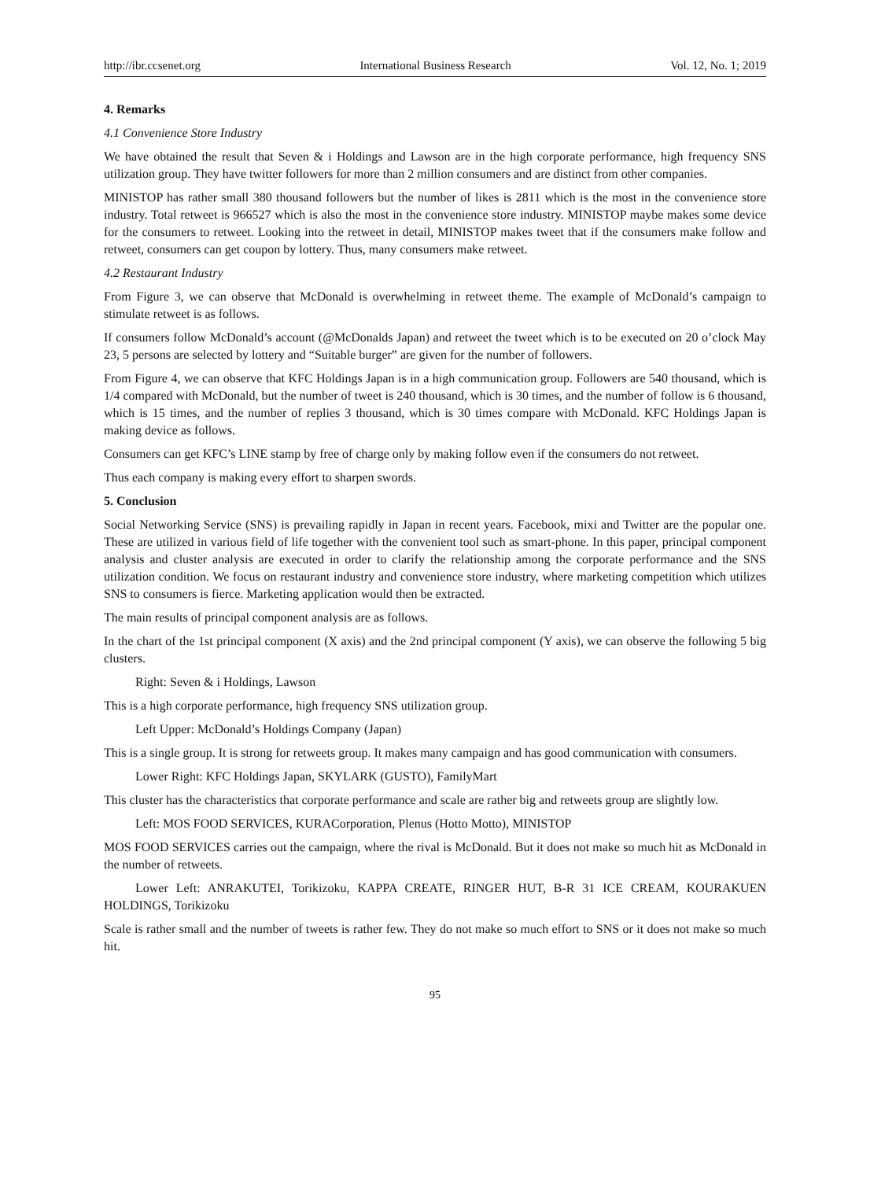http://ibr.ccsenet.org International Business Research Vol. 12, No. 1; 2019
4. Remarks
4.1 Convenience Store Industry
We have obtained the result that Seven & i Holdings and Lawson are in the high corporate performance, high frequency SNS utilization group. They have twitter followers for more than 2 million consumers and are distinct from other companies.
MINISTOP has rather small 380 thousand followers but the number of likes is 2811 which is the most in the convenience store industry. Total retweet is 966527 which is also the most in the convenience store industry. MINISTOP maybe makes some device for the consumers to retweet. Looking into the retweet in detail, MINISTOP makes tweet that if the consumers make follow and retweet, consumers can get coupon by lottery. Thus, many consumers make retweet.
4.2 Restaurant Industry
From Figure 3, we can observe that McDonald is overwhelming in retweet theme. The example of McDonald’s campaign to stimulate retweet is as follows.
If consumers follow McDonald’s account (@McDonalds Japan) and retweet the tweet which is to be executed on 20 o’clock May 23, 5 persons are selected by lottery and “Suitable burger” are given for the number of followers.
From Figure 4, we can observe that KFC Holdings Japan is in a high communication group. Followers are 540 thousand, which is 1/4 compared with McDonald, but the number of tweet is 240 thousand, which is 30 times, and the number of follow is 6 thousand, which is 15 times, and the number of replies 3 thousand, which is 30 times compare with McDonald. KFC Holdings Japan is making device as follows.
Consumers can get KFC’s LINE stamp by free of charge only by making follow even if the consumers do not retweet.
Thus each company is making every effort to sharpen swords.
5. Conclusion
Social Networking Service (SNS) is prevailing rapidly in Japan in recent years. Facebook, mixi and Twitter are the popular one. These are utilized in various field of life together with the convenient tool such as smart-phone. In this paper, principal component analysis and cluster analysis are executed in order to clarify the relationship among the corporate performance and the SNS utilization condition. We focus on restaurant industry and convenience store industry, where marketing competition which utilizes SNS to consumers is fierce. Marketing application would then be extracted.
The main results of principal component analysis are as follows.
In the chart of the 1st principal component (X axis) and the 2nd principal component (Y axis), we can observe the following 5 big clusters.
Right: Seven & i Holdings, Lawson
This is a high corporate performance, high frequency SNS utilization group.
Left Upper: McDonald’s Holdings Company (Japan)
This is a single group. It is strong for retweets group. It makes many campaign and has good communication with consumers.
Lower Right: KFC Holdings Japan, SKYLARK (GUSTO), FamilyMart
This cluster has the characteristics that corporate performance and scale are rather big and retweets group are slightly low.
Left: MOS FOOD SERVICES, KURACorporation, Plenus (Hotto Motto), MINISTOP
MOS FOOD SERVICES carries out the campaign, where the rival is McDonald. But it does not make so much hit as McDonald in the number of retweets.
Lower Left: ANRAKUTEI, Torikizoku, KAPPA CREATE, RINGER HUT, B-R 31 ICE CREAM, KOURAKUEN HOLDINGS, Torikizoku
Scale is rather small and the number of tweets is rather few. They do not make so much effort to SNS or it does not make so much hit.
95